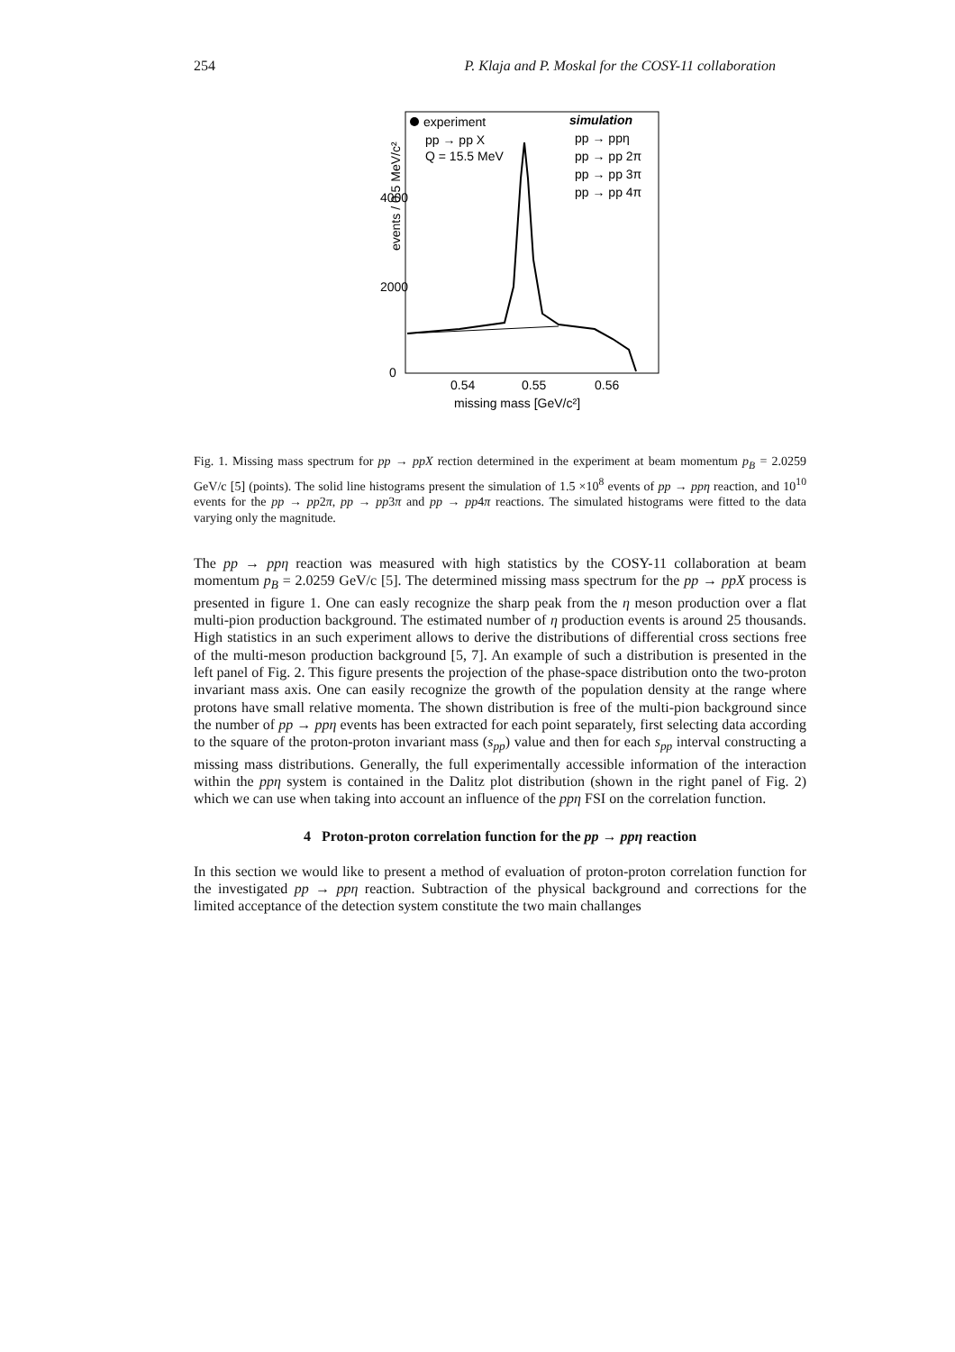254 P. Klaja and P. Moskal for the COSY-11 collaboration
events / 0.5 MeV/c²
4000
2000
0
0.54
0.55
0.56
missing mass [GeV/c²]
experiment
pp → pp X
Q = 15.5 MeV
simulation
pp → ppη
pp → pp 2π
pp → pp 3π
pp → pp 4π
Fig. 1. Missing mass spectrum for pp → ppX rection determined in the experiment at beam momentum p<sub>B</sub> = 2.0259 GeV/c [5] (points). The solid line histograms present the simulation of 1.5 ×10<sup>8</sup> events of pp → ppη reaction, and 10<sup>10</sup> events for the pp → pp2π, pp → pp3π and pp → pp4π reactions. The simulated histograms were fitted to the data varying only the magnitude.
The pp → ppη reaction was measured with high statistics by the COSY-11 collaboration at beam momentum p<sub>B</sub> = 2.0259 GeV/c [5]. The determined missing mass spectrum for the pp → ppX process is presented in figure 1. One can easly recognize the sharp peak from the η meson production over a flat multi-pion production background. The estimated number of η production events is around 25 thousands. High statistics in an such experiment allows to derive the distributions of differential cross sections free of the multi-meson production background [5, 7]. An example of such a distribution is presented in the left panel of Fig. 2. This figure presents the projection of the phase-space distribution onto the two-proton invariant mass axis. One can easily recognize the growth of the population density at the range where protons have small relative momenta. The shown distribution is free of the multi-pion background since the number of pp → ppη events has been extracted for each point separately, first selecting data according to the square of the proton-proton invariant mass (s<sub>pp</sub>) value and then for each s<sub>pp</sub> interval constructing a missing mass distributions. Generally, the full experimentally accessible information of the interaction within the ppη system is contained in the Dalitz plot distribution (shown in the right panel of Fig. 2) which we can use when taking into account an influence of the ppη FSI on the correlation function.
4 Proton-proton correlation function for the pp → ppη reaction
In this section we would like to present a method of evaluation of proton-proton correlation function for the investigated pp → ppη reaction. Subtraction of the physical background and corrections for the limited acceptance of the detection system constitute the two main challanges